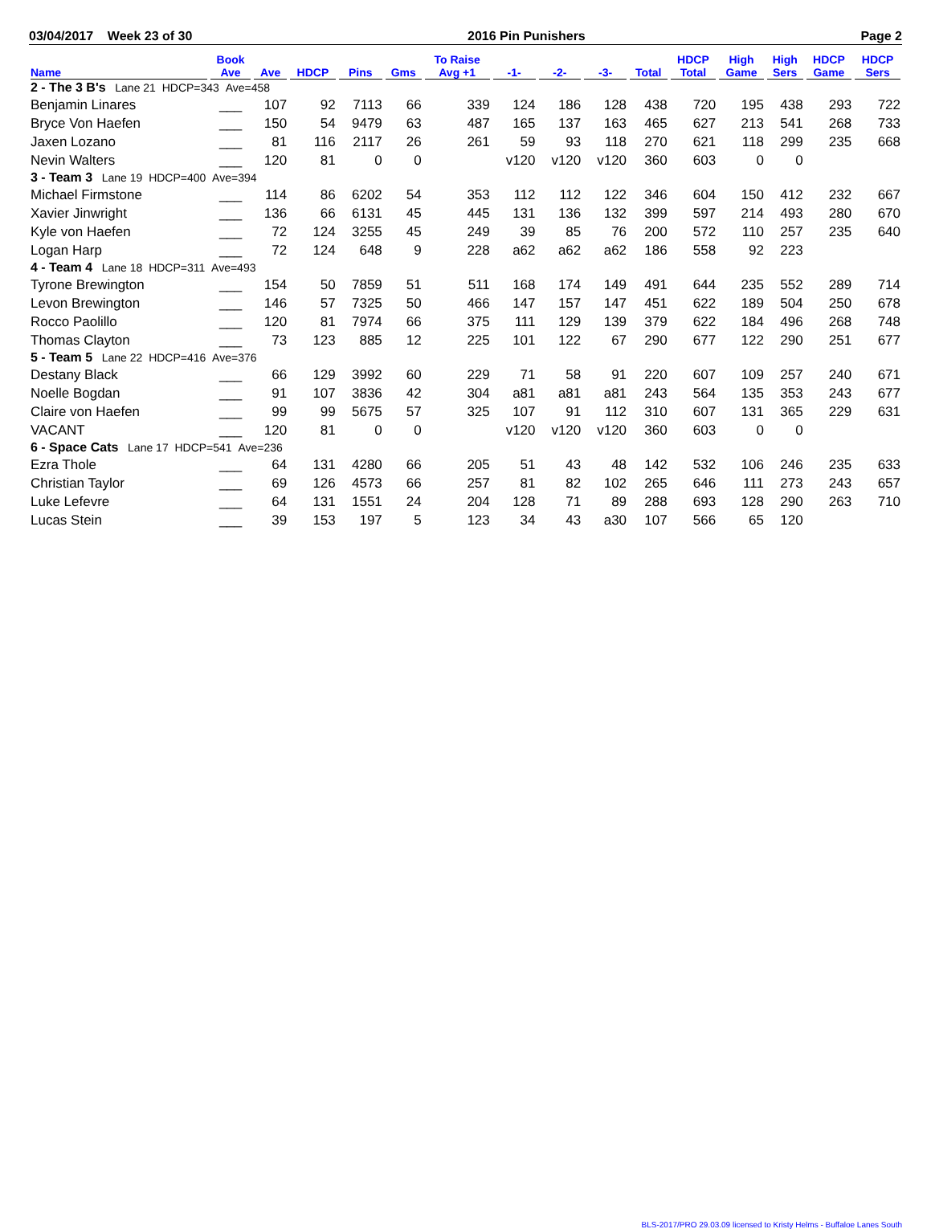03/04/2017 Week 23 of 30 2016 Pin Punishers Page 2
| Name | Book Ave | Ave | HDCP | Pins | Gms | To Raise Avg +1 | -1- | -2- | -3- | Total | HDCP Total | High Game | High Sers | HDCP Game | HDCP Sers |
| --- | --- | --- | --- | --- | --- | --- | --- | --- | --- | --- | --- | --- | --- | --- | --- |
| 2 - The 3 B's Lane 21 HDCP=343 Ave=458 | | | | | | | | | | | | | | | |
| Benjamin Linares | ___ | 107 | 92 | 7113 | 66 | 339 | 124 | 186 | 128 | 438 | 720 | 195 | 438 | 293 | 722 |
| Bryce Von Haefen | ___ | 150 | 54 | 9479 | 63 | 487 | 165 | 137 | 163 | 465 | 627 | 213 | 541 | 268 | 733 |
| Jaxen Lozano | ___ | 81 | 116 | 2117 | 26 | 261 | 59 | 93 | 118 | 270 | 621 | 118 | 299 | 235 | 668 |
| Nevin Walters | ___ | 120 | 81 | 0 | 0 | | v120 | v120 | v120 | 360 | 603 | 0 | 0 | | |
| 3 - Team 3 Lane 19 HDCP=400 Ave=394 | | | | | | | | | | | | | | | |
| Michael Firmstone | ___ | 114 | 86 | 6202 | 54 | 353 | 112 | 112 | 122 | 346 | 604 | 150 | 412 | 232 | 667 |
| Xavier Jinwright | ___ | 136 | 66 | 6131 | 45 | 445 | 131 | 136 | 132 | 399 | 597 | 214 | 493 | 280 | 670 |
| Kyle von Haefen | ___ | 72 | 124 | 3255 | 45 | 249 | 39 | 85 | 76 | 200 | 572 | 110 | 257 | 235 | 640 |
| Logan Harp | ___ | 72 | 124 | 648 | 9 | 228 | a62 | a62 | a62 | 186 | 558 | 92 | 223 | | |
| 4 - Team 4 Lane 18 HDCP=311 Ave=493 | | | | | | | | | | | | | | | |
| Tyrone Brewington | ___ | 154 | 50 | 7859 | 51 | 511 | 168 | 174 | 149 | 491 | 644 | 235 | 552 | 289 | 714 |
| Levon Brewington | ___ | 146 | 57 | 7325 | 50 | 466 | 147 | 157 | 147 | 451 | 622 | 189 | 504 | 250 | 678 |
| Rocco Paolillo | ___ | 120 | 81 | 7974 | 66 | 375 | 111 | 129 | 139 | 379 | 622 | 184 | 496 | 268 | 748 |
| Thomas Clayton | ___ | 73 | 123 | 885 | 12 | 225 | 101 | 122 | 67 | 290 | 677 | 122 | 290 | 251 | 677 |
| 5 - Team 5 Lane 22 HDCP=416 Ave=376 | | | | | | | | | | | | | | | |
| Destany Black | ___ | 66 | 129 | 3992 | 60 | 229 | 71 | 58 | 91 | 220 | 607 | 109 | 257 | 240 | 671 |
| Noelle Bogdan | ___ | 91 | 107 | 3836 | 42 | 304 | a81 | a81 | a81 | 243 | 564 | 135 | 353 | 243 | 677 |
| Claire von Haefen | ___ | 99 | 99 | 5675 | 57 | 325 | 107 | 91 | 112 | 310 | 607 | 131 | 365 | 229 | 631 |
| VACANT | ___ | 120 | 81 | 0 | 0 | | v120 | v120 | v120 | 360 | 603 | 0 | 0 | | |
| 6 - Space Cats Lane 17 HDCP=541 Ave=236 | | | | | | | | | | | | | | | |
| Ezra Thole | ___ | 64 | 131 | 4280 | 66 | 205 | 51 | 43 | 48 | 142 | 532 | 106 | 246 | 235 | 633 |
| Christian Taylor | ___ | 69 | 126 | 4573 | 66 | 257 | 81 | 82 | 102 | 265 | 646 | 111 | 273 | 243 | 657 |
| Luke Lefevre | ___ | 64 | 131 | 1551 | 24 | 204 | 128 | 71 | 89 | 288 | 693 | 128 | 290 | 263 | 710 |
| Lucas Stein | ___ | 39 | 153 | 197 | 5 | 123 | 34 | 43 | a30 | 107 | 566 | 65 | 120 | | |
BLS-2017/PRO 29.03.09 licensed to Kristy Helms - Buffaloe Lanes South